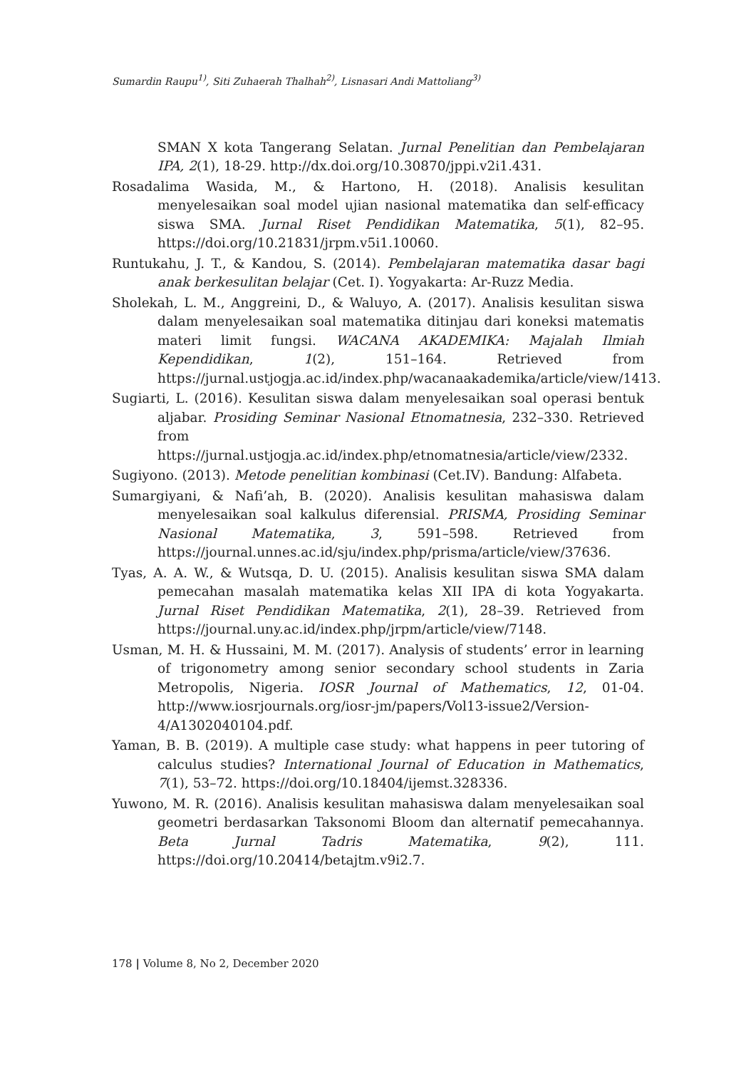Sumardin Raupu<sup>1)</sup>, Siti Zuhaerah Thalhah<sup>2)</sup>, Lisnasari Andi Mattoliang<sup>3)</sup>
SMAN X kota Tangerang Selatan. Jurnal Penelitian dan Pembelajaran IPA, 2(1), 18-29. http://dx.doi.org/10.30870/jppi.v2i1.431.
Rosadalima Wasida, M., & Hartono, H. (2018). Analisis kesulitan menyelesaikan soal model ujian nasional matematika dan self-efficacy siswa SMA. Jurnal Riset Pendidikan Matematika, 5(1), 82–95. https://doi.org/10.21831/jrpm.v5i1.10060.
Runtukahu, J. T., & Kandou, S. (2014). Pembelajaran matematika dasar bagi anak berkesulitan belajar (Cet. I). Yogyakarta: Ar-Ruzz Media.
Sholekah, L. M., Anggreini, D., & Waluyo, A. (2017). Analisis kesulitan siswa dalam menyelesaikan soal matematika ditinjau dari koneksi matematis materi limit fungsi. WACANA AKADEMIKA: Majalah Ilmiah Kependidikan, 1(2), 151–164. Retrieved from https://jurnal.ustjogja.ac.id/index.php/wacanaakademika/article/view/1413.
Sugiarti, L. (2016). Kesulitan siswa dalam menyelesaikan soal operasi bentuk aljabar. Prosiding Seminar Nasional Etnomatnesia, 232–330. Retrieved from https://jurnal.ustjogja.ac.id/index.php/etnomatnesia/article/view/2332.
Sugiyono. (2013). Metode penelitian kombinasi (Cet.IV). Bandung: Alfabeta.
Sumargiyani, & Nafi’ah, B. (2020). Analisis kesulitan mahasiswa dalam menyelesaikan soal kalkulus diferensial. PRISMA, Prosiding Seminar Nasional Matematika, 3, 591–598. Retrieved from https://journal.unnes.ac.id/sju/index.php/prisma/article/view/37636.
Tyas, A. A. W., & Wutsqa, D. U. (2015). Analisis kesulitan siswa SMA dalam pemecahan masalah matematika kelas XII IPA di kota Yogyakarta. Jurnal Riset Pendidikan Matematika, 2(1), 28–39. Retrieved from https://journal.uny.ac.id/index.php/jrpm/article/view/7148.
Usman, M. H. & Hussaini, M. M. (2017). Analysis of students’ error in learning of trigonometry among senior secondary school students in Zaria Metropolis, Nigeria. IOSR Journal of Mathematics, 12, 01-04. http://www.iosrjournals.org/iosr-jm/papers/Vol13-issue2/Version-4/A1302040104.pdf.
Yaman, B. B. (2019). A multiple case study: what happens in peer tutoring of calculus studies? International Journal of Education in Mathematics, 7(1), 53–72. https://doi.org/10.18404/ijemst.328336.
Yuwono, M. R. (2016). Analisis kesulitan mahasiswa dalam menyelesaikan soal geometri berdasarkan Taksonomi Bloom dan alternatif pemecahannya. Beta Jurnal Tadris Matematika, 9(2), 111. https://doi.org/10.20414/betajtm.v9i2.7.
178 | Volume 8, No 2, December 2020